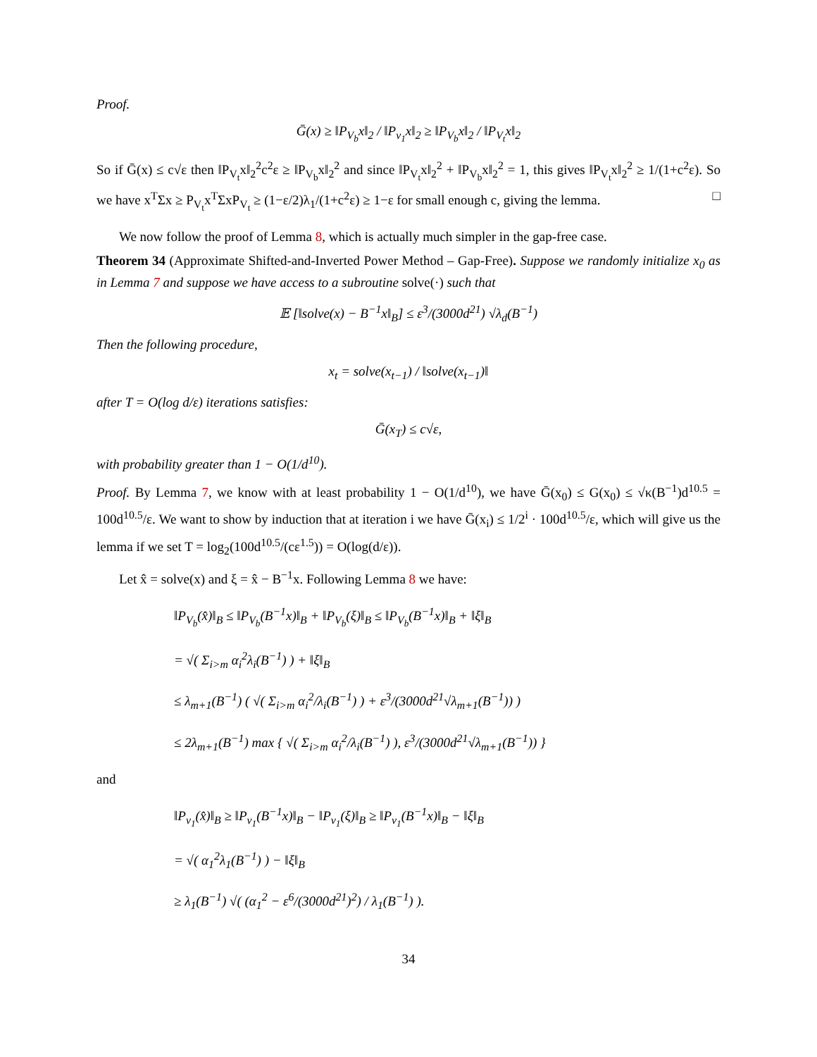Proof.
Ḡ(x) ≥ ‖P<sub>V<sub>b</sub></sub>x‖<sub>2</sub> / ‖P<sub>v<sub>1</sub></sub>x‖<sub>2</sub> ≥ ‖P<sub>V<sub>b</sub></sub>x‖<sub>2</sub> / ‖P<sub>V<sub>t</sub></sub>x‖<sub>2</sub>
So if Ḡ(x) ≤ c√ε then ‖P<sub>V<sub>t</sub></sub>x‖<sub>2</sub><sup>2</sup>c<sup>2</sup>ε ≥ ‖P<sub>V<sub>b</sub></sub>x‖<sub>2</sub><sup>2</sup> and since ‖P<sub>V<sub>t</sub></sub>x‖<sub>2</sub><sup>2</sup> + ‖P<sub>V<sub>b</sub></sub>x‖<sub>2</sub><sup>2</sup> = 1, this gives ‖P<sub>V<sub>t</sub></sub>x‖<sub>2</sub><sup>2</sup> ≥ 1/(1+c<sup>2</sup>ε). So we have x<sup>T</sup>Σx ≥ P<sub>V<sub>t</sub></sub>x<sup>T</sup>ΣxP<sub>V<sub>t</sub></sub> ≥ (1−ε/2)λ<sub>1</sub>/(1+c<sup>2</sup>ε) ≥ 1−ε for small enough c, giving the lemma. □
We now follow the proof of Lemma 8, which is actually much simpler in the gap-free case.
Theorem 34 (Approximate Shifted-and-Inverted Power Method – Gap-Free). Suppose we randomly initialize x<sub>0</sub> as in Lemma 7 and suppose we have access to a subroutine solve(·) such that
𝔼 [‖solve(x) − B<sup>−1</sup>x‖<sub>B</sub>] ≤ ε<sup>3</sup>/(3000d<sup>21</sup>) √λ<sub>d</sub>(B<sup>−1</sup>)
Then the following procedure,
x<sub>t</sub> = solve(x<sub>t−1</sub>) / ‖solve(x<sub>t−1</sub>)‖
after T = O(log d/ε) iterations satisfies:
Ḡ(x<sub>T</sub>) ≤ c√ε,
with probability greater than 1 − O(1/d<sup>10</sup>).
Proof. By Lemma 7, we know with at least probability 1 − O(1/d<sup>10</sup>), we have Ḡ(x<sub>0</sub>) ≤ G(x<sub>0</sub>) ≤ √κ(B<sup>−1</sup>)d<sup>10.5</sup> = 100d<sup>10.5</sup>/ε. We want to show by induction that at iteration i we have Ḡ(x<sub>i</sub>) ≤ 1/2<sup>i</sup> · 100d<sup>10.5</sup>/ε, which will give us the lemma if we set T = log<sub>2</sub>(100d<sup>10.5</sup>/(cε<sup>1.5</sup>)) = O(log(d/ε)).
Let x̂ = solve(x) and ξ = x̂ − B<sup>−1</sup>x. Following Lemma 8 we have:
‖P<sub>V<sub>b</sub></sub>(x̂)‖<sub>B</sub> ≤ ‖P<sub>V<sub>b</sub></sub>(B<sup>−1</sup>x)‖<sub>B</sub> + ‖P<sub>V<sub>b</sub></sub>(ξ)‖<sub>B</sub> ≤ ‖P<sub>V<sub>b</sub></sub>(B<sup>−1</sup>x)‖<sub>B</sub> + ‖ξ‖<sub>B</sub>
= √( Σ<sub>i>m</sub> α<sub>i</sub><sup>2</sup>λ<sub>i</sub>(B<sup>−1</sup>) ) + ‖ξ‖<sub>B</sub>
≤ λ<sub>m+1</sub>(B<sup>−1</sup>) ( √( Σ<sub>i>m</sub> α<sub>i</sub><sup>2</sup>/λ<sub>i</sub>(B<sup>−1</sup>) ) + ε<sup>3</sup>/(3000d<sup>21</sup>√λ<sub>m+1</sub>(B<sup>−1</sup>)) )
≤ 2λ<sub>m+1</sub>(B<sup>−1</sup>) max { √( Σ<sub>i>m</sub> α<sub>i</sub><sup>2</sup>/λ<sub>i</sub>(B<sup>−1</sup>) ), ε<sup>3</sup>/(3000d<sup>21</sup>√λ<sub>m+1</sub>(B<sup>−1</sup>)) }
and
‖P<sub>v<sub>1</sub></sub>(x̂)‖<sub>B</sub> ≥ ‖P<sub>v<sub>1</sub></sub>(B<sup>−1</sup>x)‖<sub>B</sub> − ‖P<sub>v<sub>1</sub></sub>(ξ)‖<sub>B</sub> ≥ ‖P<sub>v<sub>1</sub></sub>(B<sup>−1</sup>x)‖<sub>B</sub> − ‖ξ‖<sub>B</sub>
= √( α<sub>1</sub><sup>2</sup>λ<sub>1</sub>(B<sup>−1</sup>) ) − ‖ξ‖<sub>B</sub>
≥ λ<sub>1</sub>(B<sup>−1</sup>) √( (α<sub>1</sub><sup>2</sup> − ε<sup>6</sup>/(3000d<sup>21</sup>)<sup>2</sup>) / λ<sub>1</sub>(B<sup>−1</sup>) ).
34